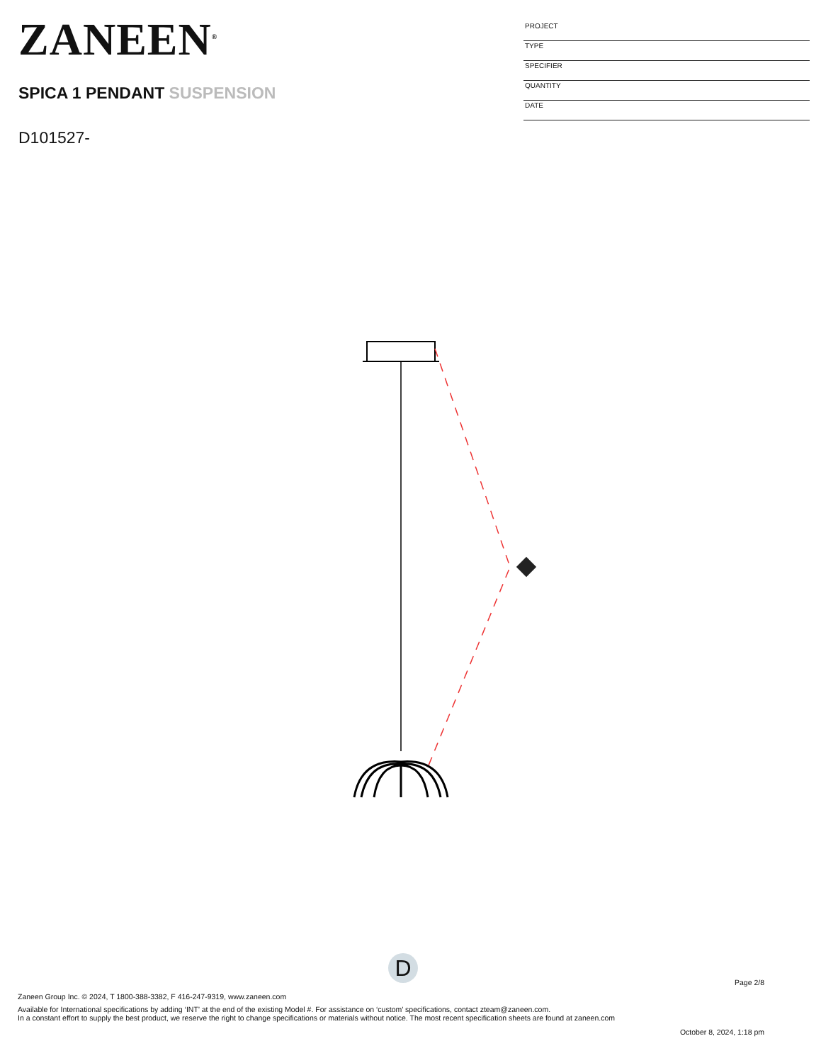ZANEEN<sup>®</sup>
SPICA 1 PENDANT SUSPENSION
D101527-
PROJECT
TYPE
SPECIFIER
QUANTITY
DATE
D
Page 2/8
Zaneen Group Inc. © 2024, T 1800-388-3382, F 416-247-9319, www.zaneen.com
Available for International specifications by adding ‘INT’ at the end of the existing Model #. For assistance on ‘custom’ specifications, contact zteam@zaneen.com.
In a constant effort to supply the best product, we reserve the right to change specifications or materials without notice. The most recent specification sheets are found at zaneen.com
October 8, 2024, 1:18 pm